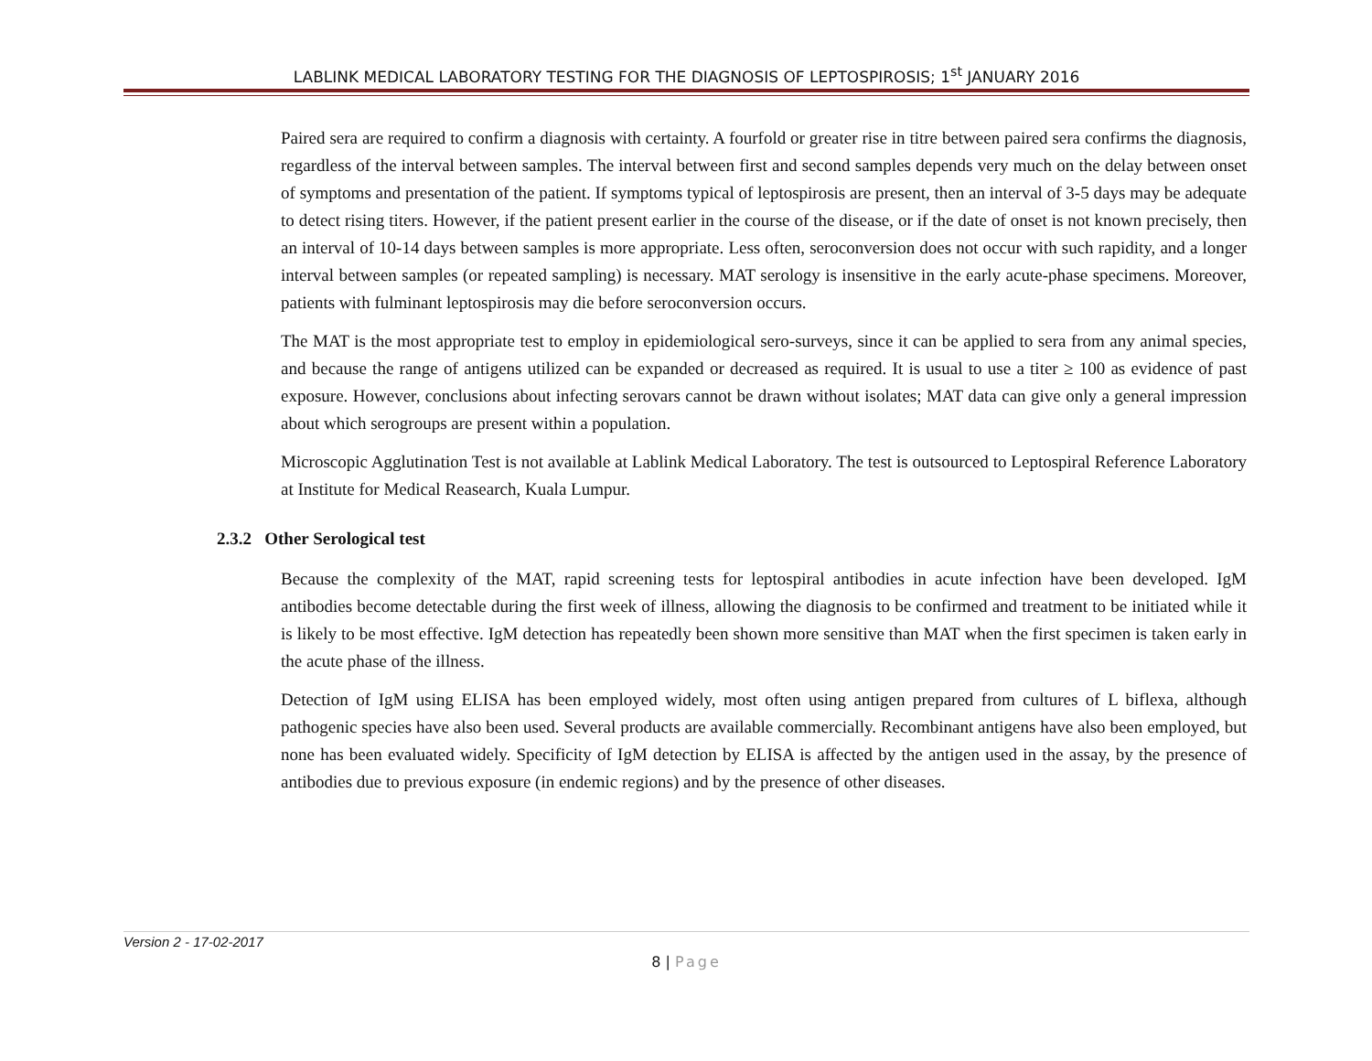LABLINK MEDICAL LABORATORY TESTING FOR THE DIAGNOSIS OF LEPTOSPIROSIS; 1<sup>st</sup> JANUARY 2016
Paired sera are required to confirm a diagnosis with certainty. A fourfold or greater rise in titre between paired sera confirms the diagnosis, regardless of the interval between samples. The interval between first and second samples depends very much on the delay between onset of symptoms and presentation of the patient. If symptoms typical of leptospirosis are present, then an interval of 3-5 days may be adequate to detect rising titers. However, if the patient present earlier in the course of the disease, or if the date of onset is not known precisely, then an interval of 10-14 days between samples is more appropriate. Less often, seroconversion does not occur with such rapidity, and a longer interval between samples (or repeated sampling) is necessary. MAT serology is insensitive in the early acute-phase specimens. Moreover, patients with fulminant leptospirosis may die before seroconversion occurs.
The MAT is the most appropriate test to employ in epidemiological sero-surveys, since it can be applied to sera from any animal species, and because the range of antigens utilized can be expanded or decreased as required. It is usual to use a titer ≥ 100 as evidence of past exposure. However, conclusions about infecting serovars cannot be drawn without isolates; MAT data can give only a general impression about which serogroups are present within a population.
Microscopic Agglutination Test is not available at Lablink Medical Laboratory. The test is outsourced to Leptospiral Reference Laboratory at Institute for Medical Reasearch, Kuala Lumpur.
2.3.2 Other Serological test
Because the complexity of the MAT, rapid screening tests for leptospiral antibodies in acute infection have been developed. IgM antibodies become detectable during the first week of illness, allowing the diagnosis to be confirmed and treatment to be initiated while it is likely to be most effective. IgM detection has repeatedly been shown more sensitive than MAT when the first specimen is taken early in the acute phase of the illness.
Detection of IgM using ELISA has been employed widely, most often using antigen prepared from cultures of L biflexa, although pathogenic species have also been used. Several products are available commercially. Recombinant antigens have also been employed, but none has been evaluated widely. Specificity of IgM detection by ELISA is affected by the antigen used in the assay, by the presence of antibodies due to previous exposure (in endemic regions) and by the presence of other diseases.
Version 2 - 17-02-2017
8 | Page